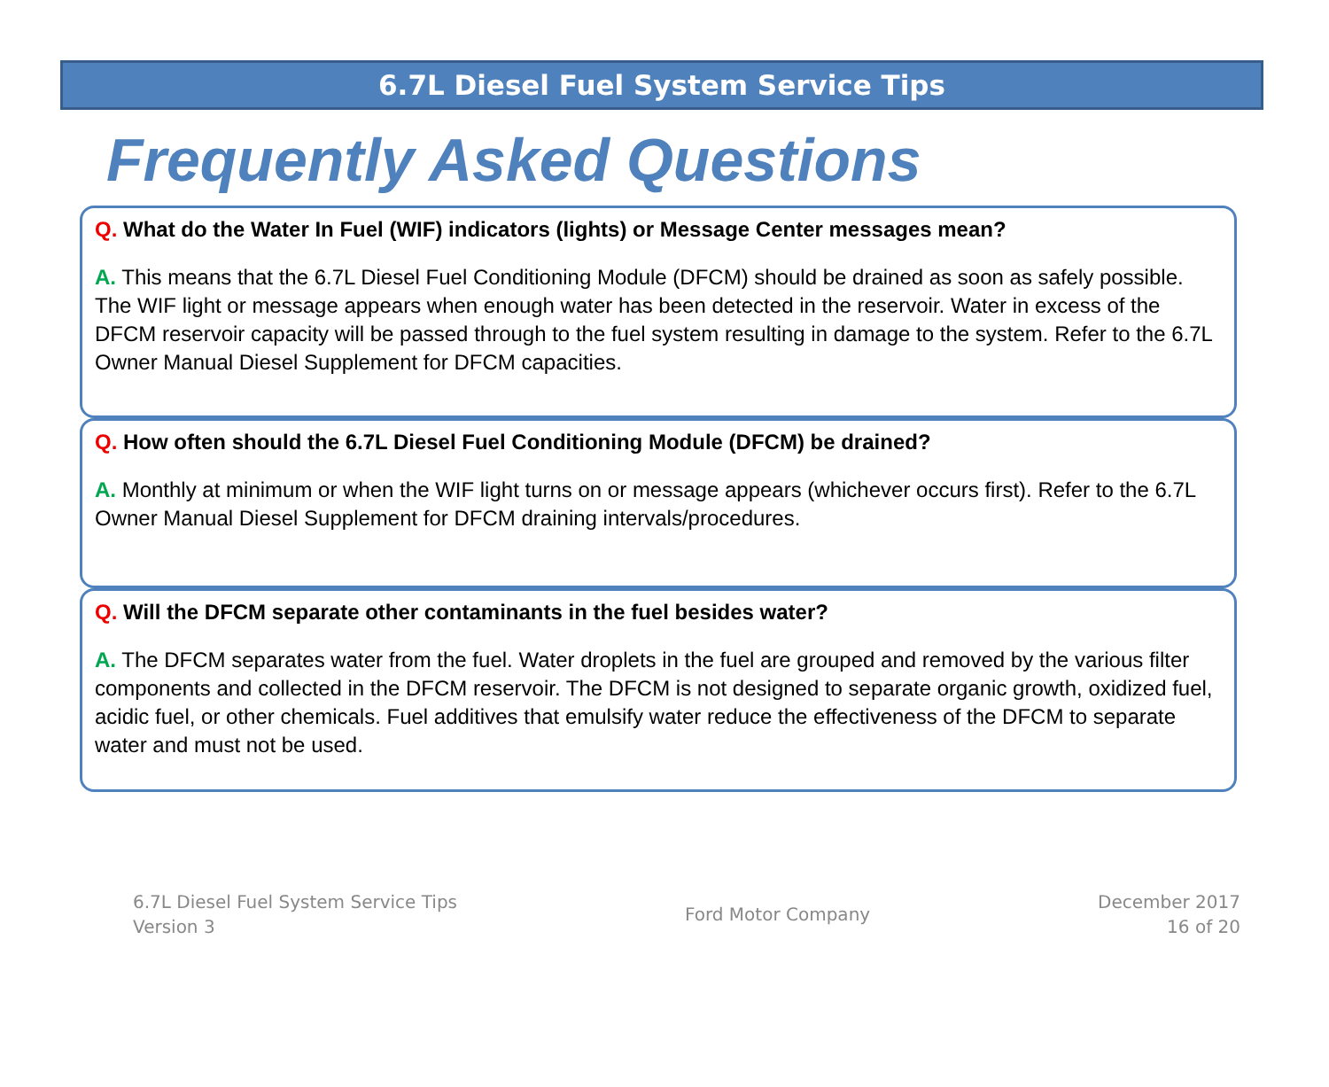6.7L Diesel Fuel System Service Tips
Frequently Asked Questions
Q. What do the Water In Fuel (WIF) indicators (lights) or Message Center messages mean?
A. This means that the 6.7L Diesel Fuel Conditioning Module (DFCM) should be drained as soon as safely possible. The WIF light or message appears when enough water has been detected in the reservoir. Water in excess of the DFCM reservoir capacity will be passed through to the fuel system resulting in damage to the system. Refer to the 6.7L Owner Manual Diesel Supplement for DFCM capacities.
Q. How often should the 6.7L Diesel Fuel Conditioning Module (DFCM) be drained?
A. Monthly at minimum or when the WIF light turns on or message appears (whichever occurs first). Refer to the 6.7L Owner Manual Diesel Supplement for DFCM draining intervals/procedures.
Q. Will the DFCM separate other contaminants in the fuel besides water?
A. The DFCM separates water from the fuel. Water droplets in the fuel are grouped and removed by the various filter components and collected in the DFCM reservoir. The DFCM is not designed to separate organic growth, oxidized fuel, acidic fuel, or other chemicals. Fuel additives that emulsify water reduce the effectiveness of the DFCM to separate water and must not be used.
6.7L Diesel Fuel System Service Tips
Version 3
Ford Motor Company
December 2017
16 of 20